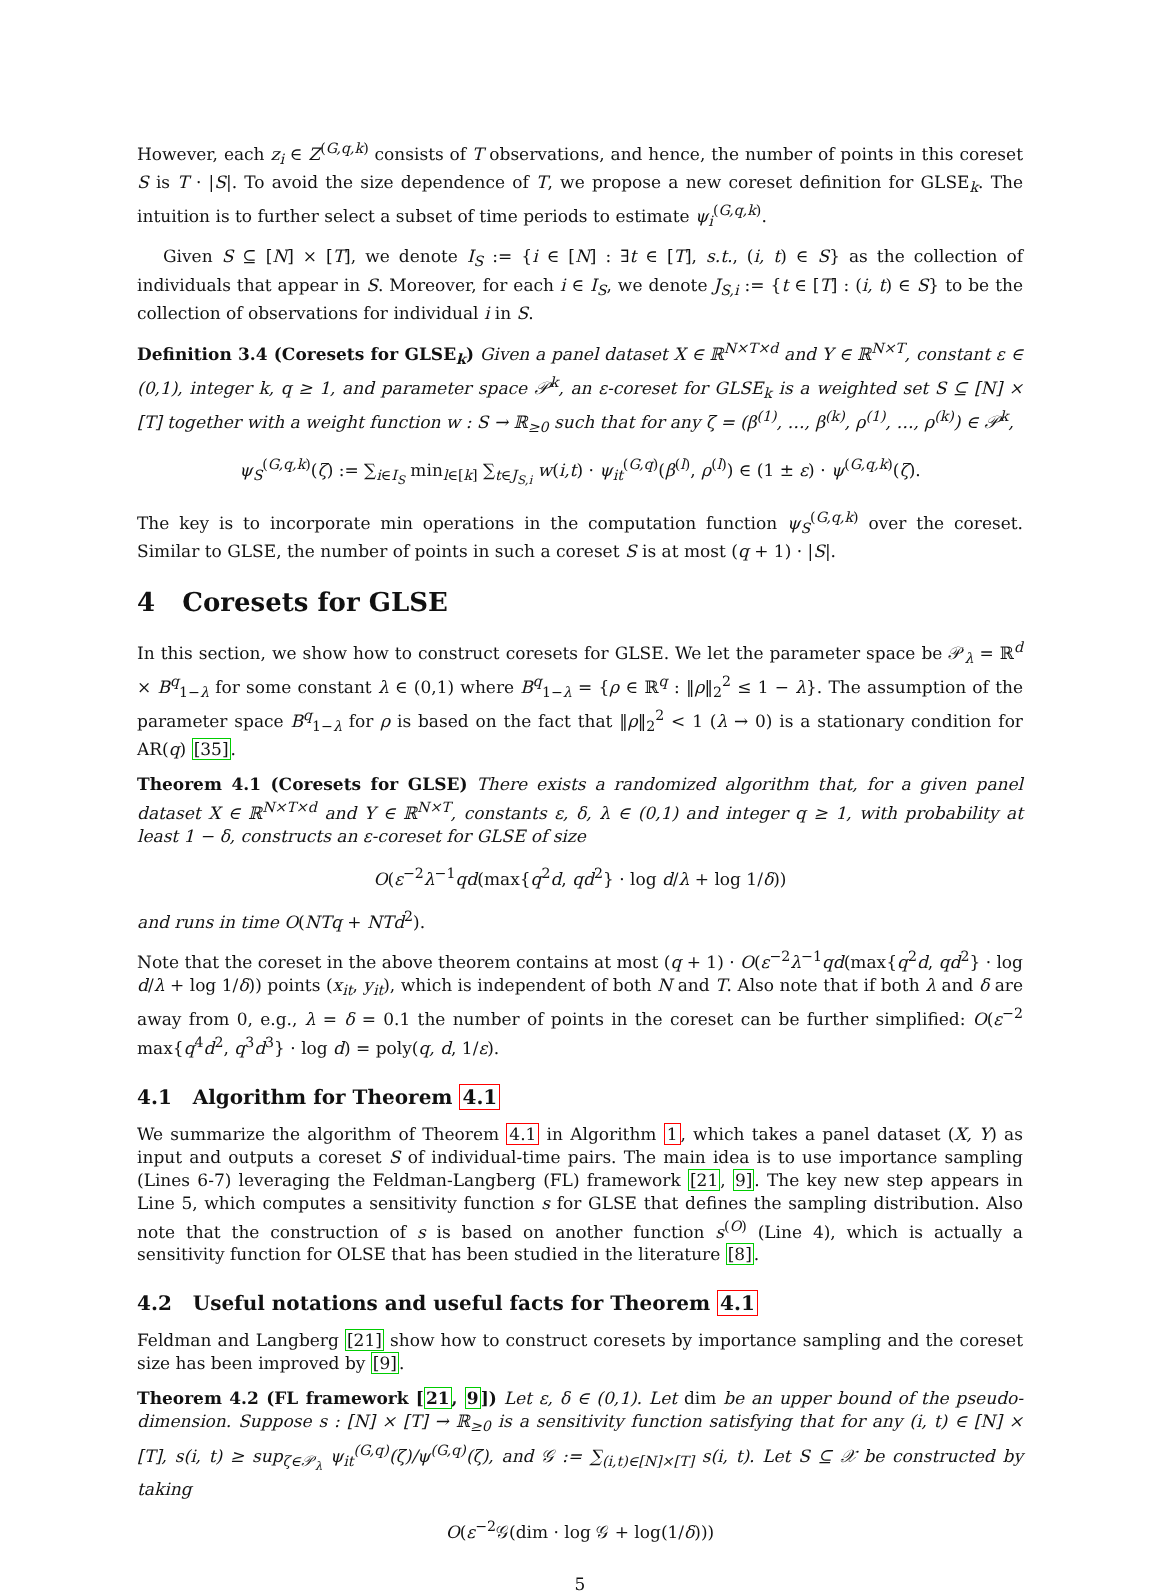However, each z<sub>i</sub> ∈ Z<sup>(G,q,k)</sup> consists of T observations, and hence, the number of points in this coreset S is T · |S|. To avoid the size dependence of T, we propose a new coreset definition for GLSE<sub>k</sub>. The intuition is to further select a subset of time periods to estimate ψ<sub>i</sub><sup>(G,q,k)</sup>.
Given S ⊆ [N] × [T], we denote I<sub>S</sub> := {i ∈ [N] : ∃t ∈ [T], s.t., (i, t) ∈ S} as the collection of individuals that appear in S. Moreover, for each i ∈ I<sub>S</sub>, we denote J<sub>S,i</sub> := {t ∈ [T] : (i, t) ∈ S} to be the collection of observations for individual i in S.
Definition 3.4 (Coresets for GLSE<sub>k</sub>) Given a panel dataset X ∈ ℝ<sup>N×T×d</sup> and Y ∈ ℝ<sup>N×T</sup>, constant ε ∈ (0,1), integer k, q ≥ 1, and parameter space 𝒫<sup>k</sup>, an ε-coreset for GLSE<sub>k</sub> is a weighted set S ⊆ [N] × [T] together with a weight function w : S → ℝ<sub>≥0</sub> such that for any ζ = (β<sup>(1)</sup>, …, β<sup>(k)</sup>, ρ<sup>(1)</sup>, …, ρ<sup>(k)</sup>) ∈ 𝒫<sup>k</sup>,
ψ<sub>S</sub><sup>(G,q,k)</sup>(ζ) := ∑<sub>i∈I<sub>S</sub></sub> min<sub>l∈[k]</sub> ∑<sub>t∈J<sub>S,i</sub></sub> w(i,t) · ψ<sub>it</sub><sup>(G,q)</sup>(β<sup>(l)</sup>, ρ<sup>(l)</sup>) ∈ (1 ± ε) · ψ<sup>(G,q,k)</sup>(ζ).
The key is to incorporate min operations in the computation function ψ<sub>S</sub><sup>(G,q,k)</sup> over the coreset. Similar to GLSE, the number of points in such a coreset S is at most (q + 1) · |S|.
4 Coresets for GLSE
In this section, we show how to construct coresets for GLSE. We let the parameter space be 𝒫<sub>λ</sub> = ℝ<sup>d</sup> × B<sup>q</sup><sub>1−λ</sub> for some constant λ ∈ (0,1) where B<sup>q</sup><sub>1−λ</sub> = {ρ ∈ ℝ<sup>q</sup> : ‖ρ‖<sub>2</sub><sup>2</sup> ≤ 1 − λ}. The assumption of the parameter space B<sup>q</sup><sub>1−λ</sub> for ρ is based on the fact that ‖ρ‖<sub>2</sub><sup>2</sup> < 1 (λ → 0) is a stationary condition for AR(q) [35].
Theorem 4.1 (Coresets for GLSE) There exists a randomized algorithm that, for a given panel dataset X ∈ ℝ<sup>N×T×d</sup> and Y ∈ ℝ<sup>N×T</sup>, constants ε, δ, λ ∈ (0,1) and integer q ≥ 1, with probability at least 1 − δ, constructs an ε-coreset for GLSE of size
O(ε<sup>−2</sup>λ<sup>−1</sup>qd(max{q<sup>2</sup>d, qd<sup>2</sup>} · log d/λ + log 1/δ))
and runs in time O(NTq + NTd<sup>2</sup>).
Note that the coreset in the above theorem contains at most (q + 1) · O(ε<sup>−2</sup>λ<sup>−1</sup>qd(max{q<sup>2</sup>d, qd<sup>2</sup>} · log d/λ + log 1/δ)) points (x<sub>it</sub>, y<sub>it</sub>), which is independent of both N and T. Also note that if both λ and δ are away from 0, e.g., λ = δ = 0.1 the number of points in the coreset can be further simplified: O(ε<sup>−2</sup> max{q<sup>4</sup>d<sup>2</sup>, q<sup>3</sup>d<sup>3</sup>} · log d) = poly(q, d, 1/ε).
4.1 Algorithm for Theorem 4.1
We summarize the algorithm of Theorem 4.1 in Algorithm 1, which takes a panel dataset (X, Y) as input and outputs a coreset S of individual-time pairs. The main idea is to use importance sampling (Lines 6-7) leveraging the Feldman-Langberg (FL) framework [21, 9]. The key new step appears in Line 5, which computes a sensitivity function s for GLSE that defines the sampling distribution. Also note that the construction of s is based on another function s<sup>(O)</sup> (Line 4), which is actually a sensitivity function for OLSE that has been studied in the literature [8].
4.2 Useful notations and useful facts for Theorem 4.1
Feldman and Langberg [21] show how to construct coresets by importance sampling and the coreset size has been improved by [9].
Theorem 4.2 (FL framework [21, 9]) Let ε, δ ∈ (0,1). Let dim be an upper bound of the pseudo-dimension. Suppose s : [N] × [T] → ℝ<sub>≥0</sub> is a sensitivity function satisfying that for any (i, t) ∈ [N] × [T], s(i, t) ≥ sup<sub>ζ∈𝒫<sub>λ</sub></sub> ψ<sub>it</sub><sup>(G,q)</sup>(ζ)/ψ<sup>(G,q)</sup>(ζ), and 𝒢 := ∑<sub>(i,t)∈[N]×[T]</sub> s(i, t). Let S ⊆ 𝒳 be constructed by taking
O(ε<sup>−2</sup>𝒢(dim · log 𝒢 + log(1/δ)))
5